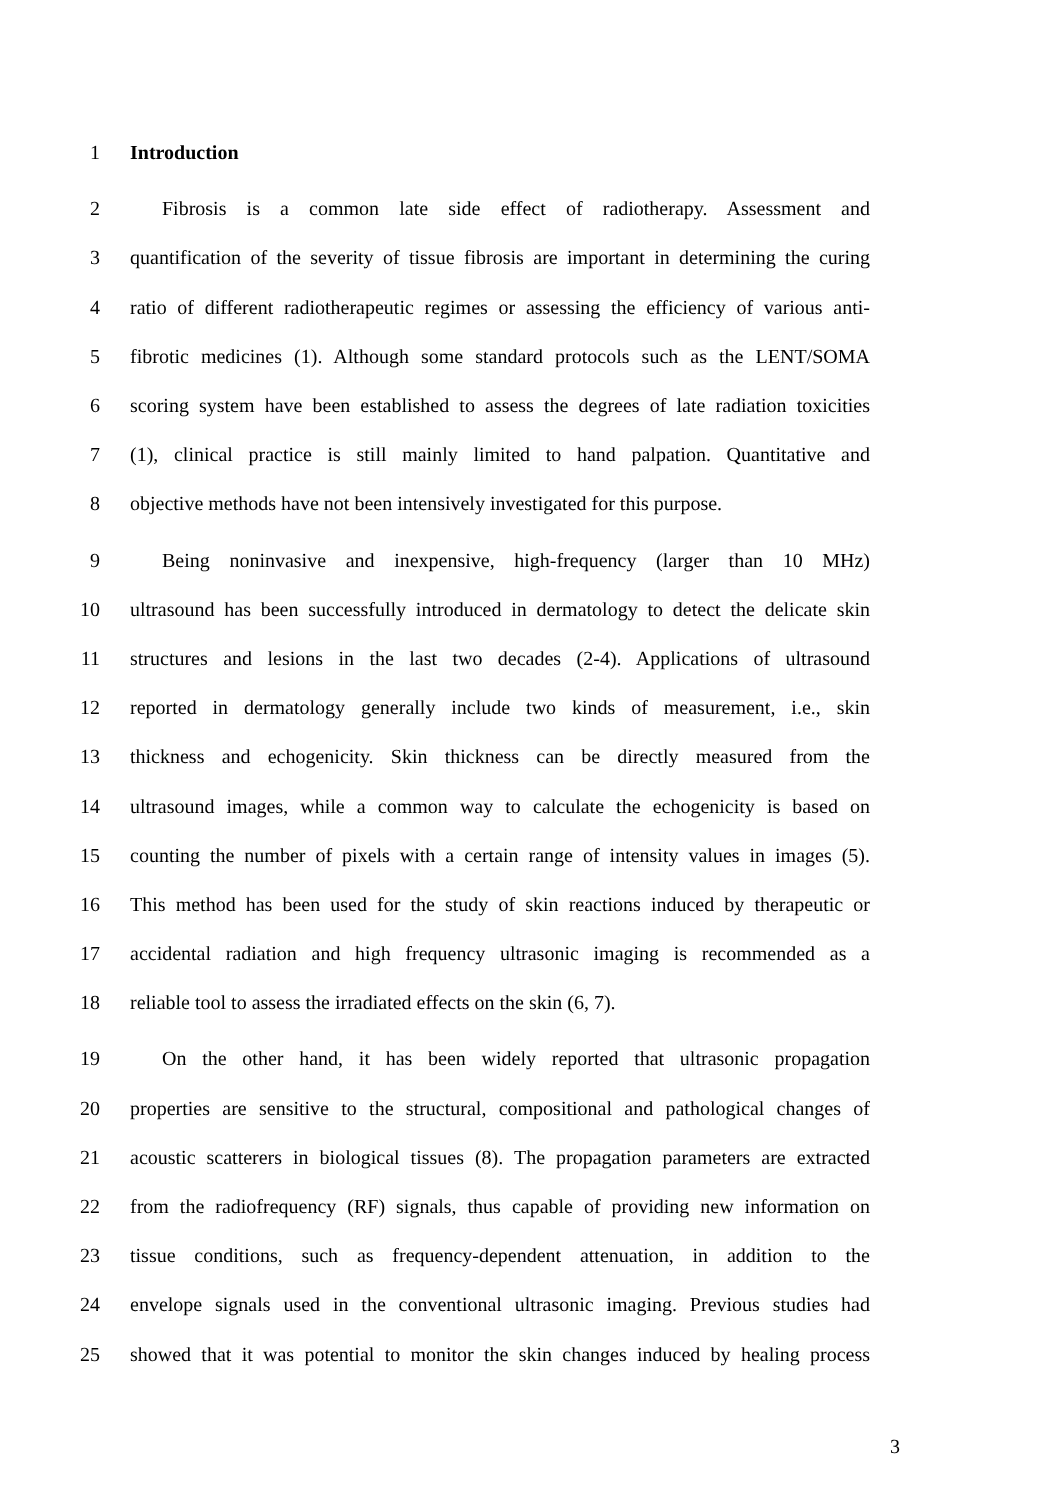1 Introduction
2 Fibrosis is a common late side effect of radiotherapy. Assessment and
3 quantification of the severity of tissue fibrosis are important in determining the curing
4 ratio of different radiotherapeutic regimes or assessing the efficiency of various anti-
5 fibrotic medicines (1). Although some standard protocols such as the LENT/SOMA
6 scoring system have been established to assess the degrees of late radiation toxicities
7 (1), clinical practice is still mainly limited to hand palpation. Quantitative and
8 objective methods have not been intensively investigated for this purpose.
9 Being noninvasive and inexpensive, high-frequency (larger than 10 MHz)
10 ultrasound has been successfully introduced in dermatology to detect the delicate skin
11 structures and lesions in the last two decades (2-4). Applications of ultrasound
12 reported in dermatology generally include two kinds of measurement, i.e., skin
13 thickness and echogenicity. Skin thickness can be directly measured from the
14 ultrasound images, while a common way to calculate the echogenicity is based on
15 counting the number of pixels with a certain range of intensity values in images (5).
16 This method has been used for the study of skin reactions induced by therapeutic or
17 accidental radiation and high frequency ultrasonic imaging is recommended as a
18 reliable tool to assess the irradiated effects on the skin (6, 7).
19 On the other hand, it has been widely reported that ultrasonic propagation
20 properties are sensitive to the structural, compositional and pathological changes of
21 acoustic scatterers in biological tissues (8). The propagation parameters are extracted
22 from the radiofrequency (RF) signals, thus capable of providing new information on
23 tissue conditions, such as frequency-dependent attenuation, in addition to the
24 envelope signals used in the conventional ultrasonic imaging. Previous studies had
25 showed that it was potential to monitor the skin changes induced by healing process
3